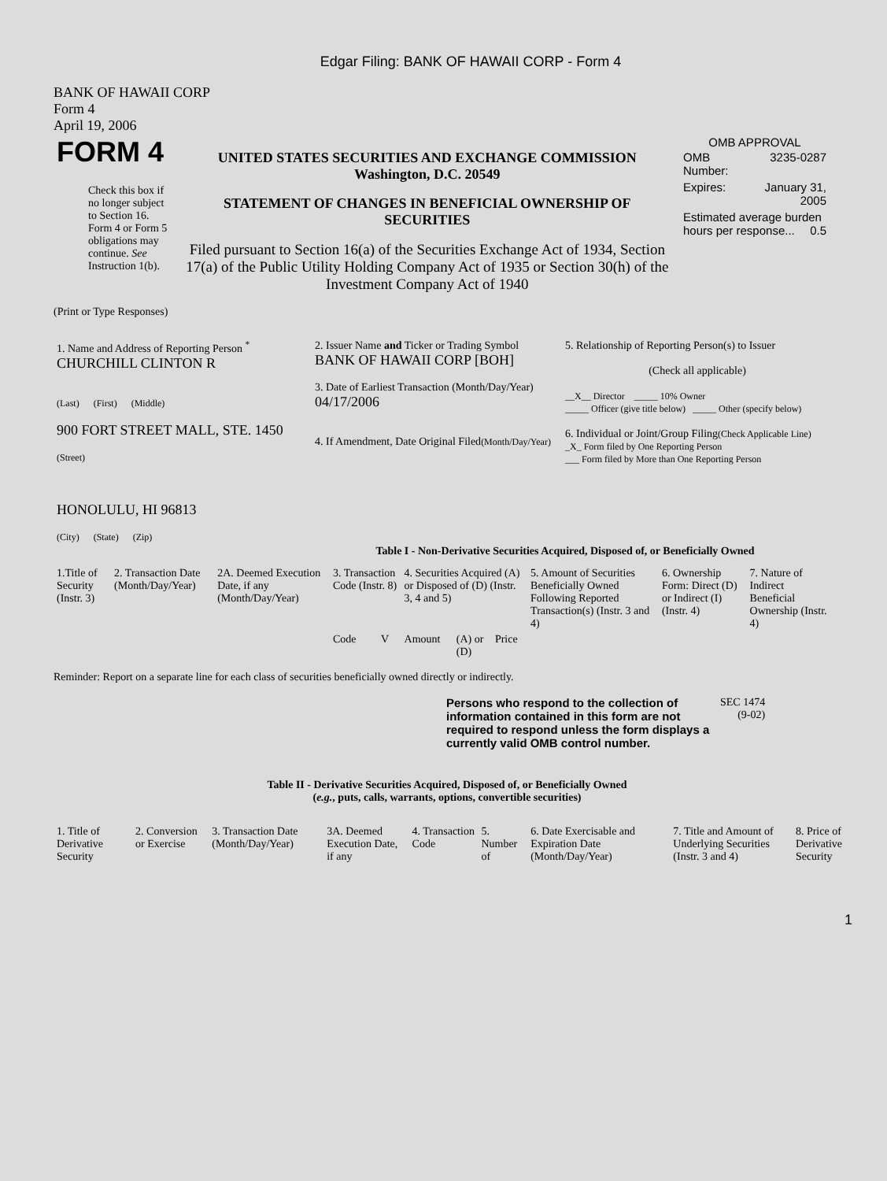Edgar Filing: BANK OF HAWAII CORP - Form 4
BANK OF HAWAII CORP
Form 4
April 19, 2006
| FORM 4 Check this box if no longer subject to Section 16. Form 4 or Form 5 obligations may continue. See Instruction 1(b). | UNITED STATES SECURITIES AND EXCHANGE COMMISSION Washington, D.C. 20549 STATEMENT OF CHANGES IN BENEFICIAL OWNERSHIP OF SECURITIES Filed pursuant to Section 16(a) of the Securities Exchange Act of 1934, Section 17(a) of the Public Utility Holding Company Act of 1935 or Section 30(h) of the Investment Company Act of 1940 | OMB APPROVAL / OMB Number: / 3235-0287 / / Expires: / January 31, 2005 / / Estimated average burden hours per response... 0.5 / / |
(Print or Type Responses)
| 1. Name and Address of Reporting Person <sup>*</sup> CHURCHILL CLINTON R (Last) (First) (Middle) 900 FORT STREET MALL, STE. 1450 (Street) HONOLULU, HI 96813 (City) (State) (Zip) | 2. Issuer Name and Ticker or Trading Symbol BANK OF HAWAII CORP [BOH] 3. Date of Earliest Transaction (Month/Day/Year) 04/17/2006 4. If Amendment, Date Original Filed (Month/Day/Year) | 5. Relationship of Reporting Person(s) to Issuer (Check all applicable) __X__ Director _____ 10% Owner _____ Officer (give title below) _____ Other (specify below) 6. Individual or Joint/Group Filing (Check Applicable Line) _X_ Form filed by One Reporting Person ___ Form filed by More than One Reporting Person |
Table I - Non-Derivative Securities Acquired, Disposed of, or Beneficially Owned
| 1.Title of Security (Instr. 3) | 2. Transaction Date (Month/Day/Year) | 2A. Deemed Execution Date, if any (Month/Day/Year) | 3. Transaction Code (Instr. 8) | | 4. Securities Acquired (A) or Disposed of (D) (Instr. 3, 4 and 5) | | | 5. Amount of Securities Beneficially Owned Following Reported Transaction(s) (Instr. 3 and 4) | 6. Ownership Form: Direct (D) or Indirect (I) (Instr. 4) | 7. Nature of Indirect Beneficial Ownership (Instr. 4) |
| --- | --- | --- | --- | --- | --- | --- | --- | --- | --- | --- |
| | | | Code | V | Amount | (A) or (D) | Price | | | |
Reminder: Report on a separate line for each class of securities beneficially owned directly or indirectly.
| Persons who respond to the collection of information contained in this form are not required to respond unless the form displays a currently valid OMB control number. | SEC 1474 (9-02) |
Table II - Derivative Securities Acquired, Disposed of, or Beneficially Owned
(e.g., puts, calls, warrants, options, convertible securities)
| 1. Title of Derivative Security | 2. Conversion or Exercise | 3. Transaction Date (Month/Day/Year) | 3A. Deemed Execution Date, if any | 4. Transaction Code | 5. Number of | 6. Date Exercisable and Expiration Date (Month/Day/Year) | 7. Title and Amount of Underlying Securities (Instr. 3 and 4) | 8. Price of Derivative Security |
| --- | --- | --- | --- | --- | --- | --- | --- | --- |
1